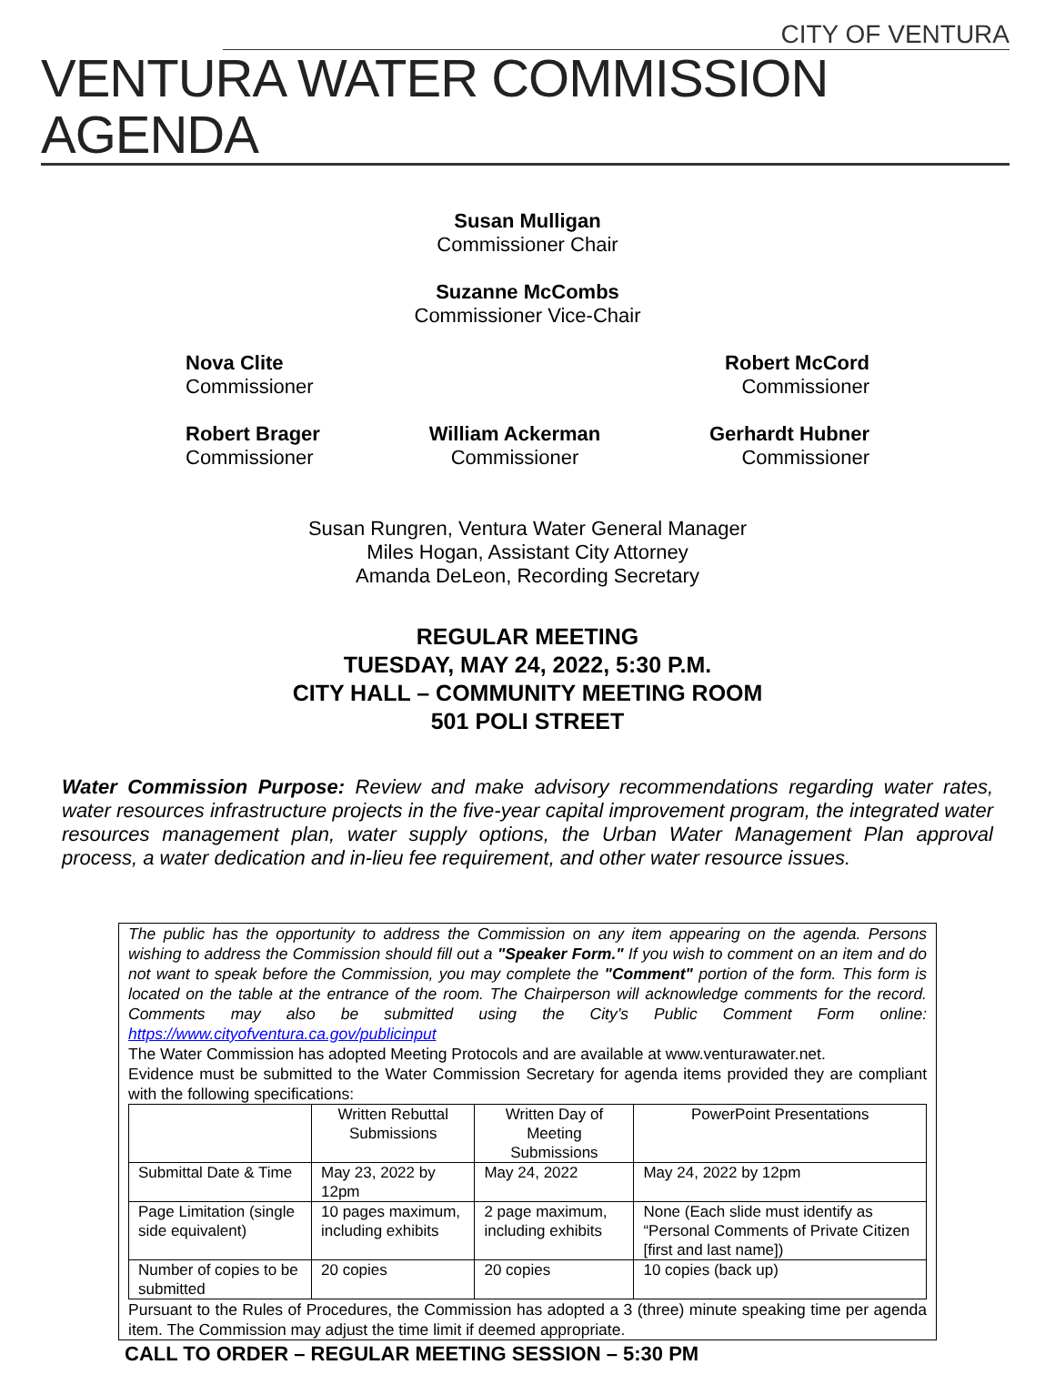CITY OF VENTURA
VENTURA WATER COMMISSION AGENDA
Susan Mulligan
Commissioner Chair
Suzanne McCombs
Commissioner Vice-Chair
Nova Clite
Commissioner
Robert McCord
Commissioner
Robert Brager
Commissioner
William Ackerman
Commissioner
Gerhardt Hubner
Commissioner
Susan Rungren, Ventura Water General Manager
Miles Hogan, Assistant City Attorney
Amanda DeLeon, Recording Secretary
REGULAR MEETING
TUESDAY, MAY 24, 2022, 5:30 P.M.
CITY HALL – COMMUNITY MEETING ROOM
501 POLI STREET
Water Commission Purpose: Review and make advisory recommendations regarding water rates, water resources infrastructure projects in the five-year capital improvement program, the integrated water resources management plan, water supply options, the Urban Water Management Plan approval process, a water dedication and in-lieu fee requirement, and other water resource issues.
The public has the opportunity to address the Commission on any item appearing on the agenda. Persons wishing to address the Commission should fill out a "Speaker Form." If you wish to comment on an item and do not want to speak before the Commission, you may complete the "Comment" portion of the form. This form is located on the table at the entrance of the room. The Chairperson will acknowledge comments for the record. Comments may also be submitted using the City’s Public Comment Form online: https://www.cityofventura.ca.gov/publicinput
The Water Commission has adopted Meeting Protocols and are available at www.venturawater.net.
Evidence must be submitted to the Water Commission Secretary for agenda items provided they are compliant with the following specifications:
| | Written Rebuttal Submissions | Written Day of Meeting Submissions | PowerPoint Presentations |
| Submittal Date & Time | May 23, 2022 by 12pm | May 24, 2022 | May 24, 2022 by 12pm |
| Page Limitation (single side equivalent) | 10 pages maximum, including exhibits | 2 page maximum, including exhibits | None (Each slide must identify as “Personal Comments of Private Citizen [first and last name]) |
| Number of copies to be submitted | 20 copies | 20 copies | 10 copies (back up) |
Pursuant to the Rules of Procedures, the Commission has adopted a 3 (three) minute speaking time per agenda item. The Commission may adjust the time limit if deemed appropriate.
CALL TO ORDER – REGULAR MEETING SESSION – 5:30 PM